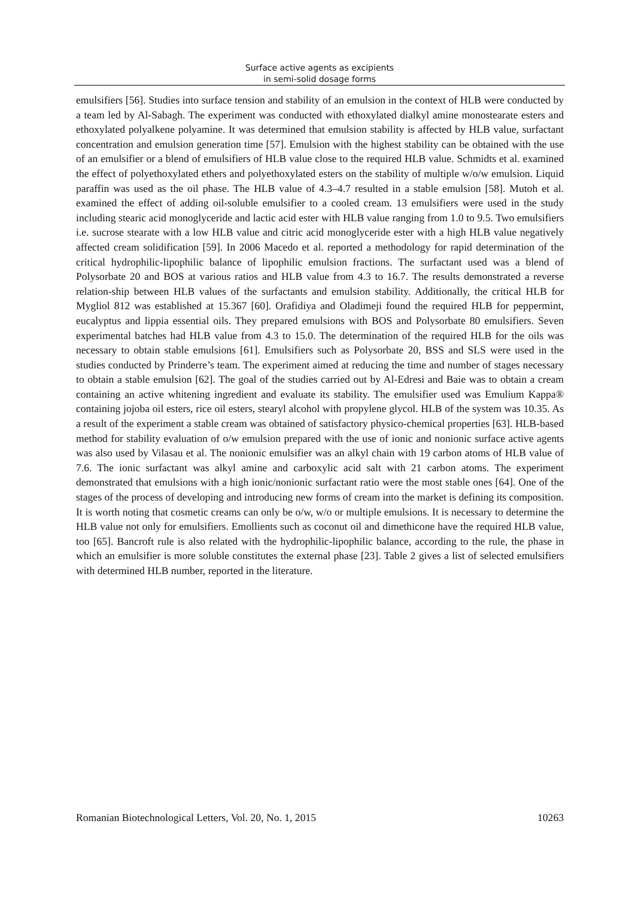Surface active agents as excipients
in semi-solid dosage forms
emulsifiers [56]. Studies into surface tension and stability of an emulsion in the context of HLB were conducted by a team led by Al-Sabagh. The experiment was conducted with ethoxylated dialkyl amine monostearate esters and ethoxylated polyalkene polyamine. It was determined that emulsion stability is affected by HLB value, surfactant concentration and emulsion generation time [57]. Emulsion with the highest stability can be obtained with the use of an emulsifier or a blend of emulsifiers of HLB value close to the required HLB value. Schmidts et al. examined the effect of polyethoxylated ethers and polyethoxylated esters on the stability of multiple w/o/w emulsion. Liquid paraffin was used as the oil phase. The HLB value of 4.3–4.7 resulted in a stable emulsion [58]. Mutoh et al. examined the effect of adding oil-soluble emulsifier to a cooled cream. 13 emulsifiers were used in the study including stearic acid monoglyceride and lactic acid ester with HLB value ranging from 1.0 to 9.5. Two emulsifiers i.e. sucrose stearate with a low HLB value and citric acid monoglyceride ester with a high HLB value negatively affected cream solidification [59]. In 2006 Macedo et al. reported a methodology for rapid determination of the critical hydrophilic-lipophilic balance of lipophilic emulsion fractions. The surfactant used was a blend of Polysorbate 20 and BOS at various ratios and HLB value from 4.3 to 16.7. The results demonstrated a reverse relation-ship between HLB values of the surfactants and emulsion stability. Additionally, the critical HLB for Mygliol 812 was established at 15.367 [60]. Orafidiya and Oladimeji found the required HLB for peppermint, eucalyptus and lippia essential oils. They prepared emulsions with BOS and Polysorbate 80 emulsifiers. Seven experimental batches had HLB value from 4.3 to 15.0. The determination of the required HLB for the oils was necessary to obtain stable emulsions [61]. Emulsifiers such as Polysorbate 20, BSS and SLS were used in the studies conducted by Prinderre’s team. The experiment aimed at reducing the time and number of stages necessary to obtain a stable emulsion [62]. The goal of the studies carried out by Al-Edresi and Baie was to obtain a cream containing an active whitening ingredient and evaluate its stability. The emulsifier used was Emulium Kappa® containing jojoba oil esters, rice oil esters, stearyl alcohol with propylene glycol. HLB of the system was 10.35. As a result of the experiment a stable cream was obtained of satisfactory physico-chemical properties [63]. HLB-based method for stability evaluation of o/w emulsion prepared with the use of ionic and nonionic surface active agents was also used by Vilasau et al. The nonionic emulsifier was an alkyl chain with 19 carbon atoms of HLB value of 7.6. The ionic surfactant was alkyl amine and carboxylic acid salt with 21 carbon atoms. The experiment demonstrated that emulsions with a high ionic/nonionic surfactant ratio were the most stable ones [64]. One of the stages of the process of developing and introducing new forms of cream into the market is defining its composition. It is worth noting that cosmetic creams can only be o/w, w/o or multiple emulsions. It is necessary to determine the HLB value not only for emulsifiers. Emollients such as coconut oil and dimethicone have the required HLB value, too [65]. Bancroft rule is also related with the hydrophilic-lipophilic balance, according to the rule, the phase in which an emulsifier is more soluble constitutes the external phase [23]. Table 2 gives a list of selected emulsifiers with determined HLB number, reported in the literature.
Romanian Biotechnological Letters, Vol. 20, No. 1, 2015 10263